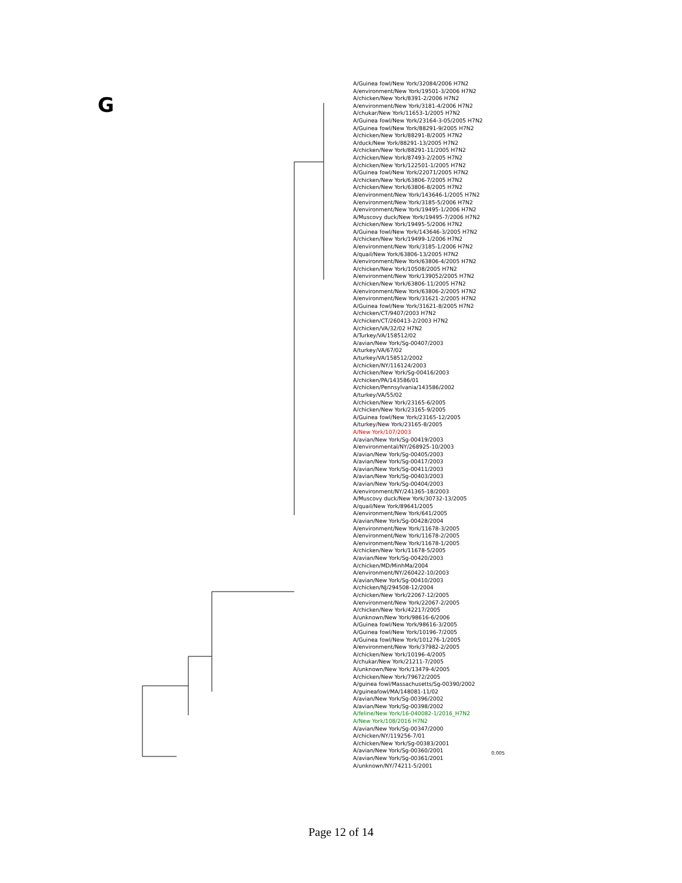G
A/Guinea fowl/New York/32084/2006 H7N2
A/environment/New York/19501-3/2006 H7N2
A/chicken/New York/8391-2/2006 H7N2
A/environment/New York/3181-4/2006 H7N2
A/chukar/New York/11653-1/2005 H7N2
A/Guinea fowl/New York/23164-3-05/2005 H7N2
A/Guinea fowl/New York/88291-9/2005 H7N2
A/chicken/New York/88291-8/2005 H7N2
A/duck/New York/88291-13/2005 H7N2
A/chicken/New York/88291-11/2005 H7N2
A/chicken/New York/87493-2/2005 H7N2
A/chicken/New York/122501-1/2005 H7N2
A/Guinea fowl/New York/22071/2005 H7N2
A/chicken/New York/63806-7/2005 H7N2
A/chicken/New York/63806-8/2005 H7N2
A/environment/New York/143646-1/2005 H7N2
A/environment/New York/3185-5/2006 H7N2
A/environment/New York/19495-1/2006 H7N2
A/Muscovy duck/New York/19495-7/2006 H7N2
A/chicken/New York/19495-5/2006 H7N2
A/Guinea fowl/New York/143646-3/2005 H7N2
A/chicken/New York/19499-1/2006 H7N2
A/environment/New York/3185-1/2006 H7N2
A/quail/New York/63806-13/2005 H7N2
A/environment/New York/63806-4/2005 H7N2
A/chicken/New York/10508/2005 H7N2
A/environment/New York/139052/2005 H7N2
A/chicken/New York/63806-11/2005 H7N2
A/environment/New York/63806-2/2005 H7N2
A/environment/New York/31621-2/2005 H7N2
A/Guinea fowl/New York/31621-8/2005 H7N2
A/chicken/CT/9407/2003 H7N2
A/chicken/CT/260413-2/2003 H7N2
A/chicken/VA/32/02 H7N2
A/Turkey/VA/158512/02
A/avian/New York/Sg-00407/2003
A/turkey/VA/67/02
A/turkey/VA/158512/2002
A/chicken/NY/116124/2003
A/chicken/New York/Sg-00416/2003
A/chicken/PA/143586/01
A/chicken/Pennsylvania/143586/2002
A/turkey/VA/55/02
A/chicken/New York/23165-6/2005
A/chicken/New York/23165-9/2005
A/Guinea fowl/New York/23165-12/2005
A/turkey/New York/23165-8/2005
A/New York/107/2003
A/avian/New York/Sg-00419/2003
A/environmental/NY/268925-10/2003
A/avian/New York/Sg-00405/2003
A/avian/New York/Sg-00417/2003
A/avian/New York/Sg-00411/2003
A/avian/New York/Sg-00403/2003
A/avian/New York/Sg-00404/2003
A/environment/NY/241365-18/2003
A/Muscovy duck/New York/30732-13/2005
A/quail/New York/89641/2005
A/environment/New York/641/2005
A/avian/New York/Sg-00428/2004
A/environment/New York/11678-3/2005
A/environment/New York/11678-2/2005
A/environment/New York/11678-1/2005
A/chicken/New York/11678-5/2005
A/avian/New York/Sg-00420/2003
A/chicken/MD/MinhMa/2004
A/environment/NY/260422-10/2003
A/avian/New York/Sg-00410/2003
A/chicken/NJ/294508-12/2004
A/chicken/New York/22067-12/2005
A/environment/New York/22067-2/2005
A/chicken/New York/42217/2005
A/unknown/New York/98616-6/2006
A/Guinea fowl/New York/98616-3/2005
A/Guinea fowl/New York/10196-7/2005
A/Guinea fowl/New York/101276-1/2005
A/environment/New York/37982-2/2005
A/chicken/New York/10196-4/2005
A/chukar/New York/21211-7/2005
A/unknown/New York/13479-4/2005
A/chicken/New York/79672/2005
A/guinea fowl/Massachusetts/Sg-00390/2002
A/guineafowl/MA/148081-11/02
A/avian/New York/Sg-00396/2002
A/avian/New York/Sg-00398/2002
A/feline/New York/16-040082-1/2016_H7N2
A/New York/108/2016 H7N2
A/avian/New York/Sg-00347/2000
A/chicken/NY/119256-7/01
A/chicken/New York/Sg-00383/2001
A/avian/New York/Sg-00360/2001
A/avian/New York/Sg-00361/2001
A/unknown/NY/74211-5/2001
0.005
Page 12 of 14